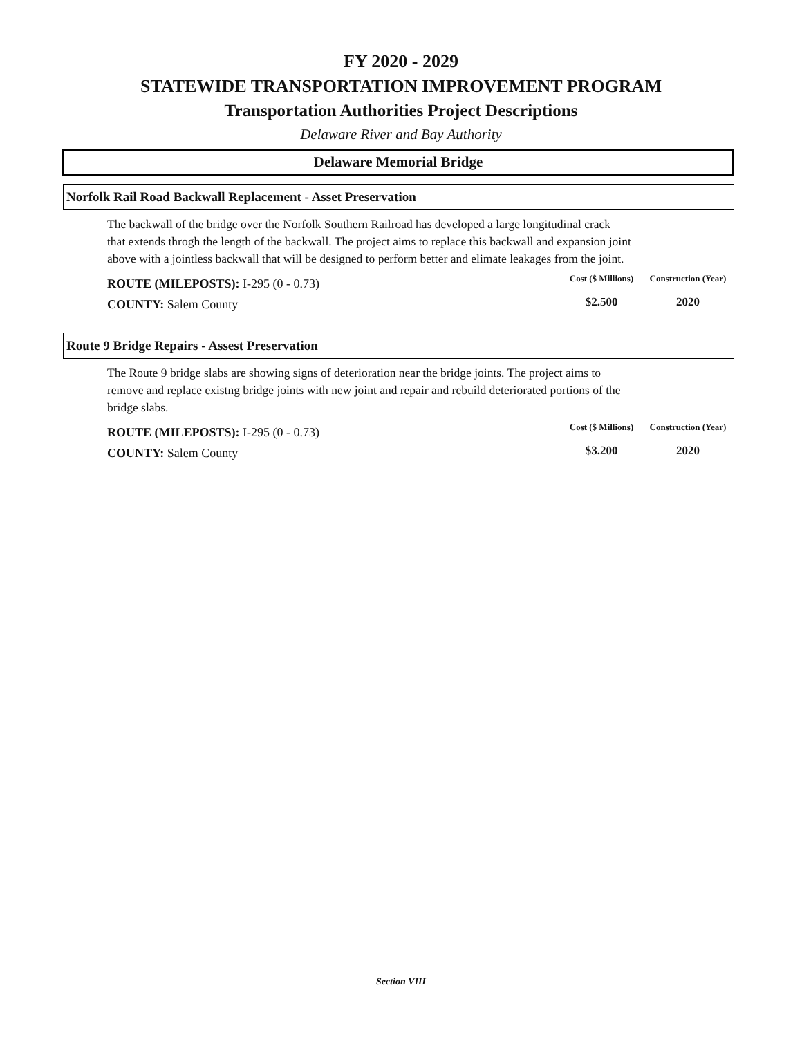FY 2020 - 2029
STATEWIDE TRANSPORTATION IMPROVEMENT PROGRAM
Transportation Authorities Project Descriptions
Delaware River and Bay Authority
Delaware Memorial Bridge
Norfolk Rail Road Backwall Replacement - Asset Preservation
The backwall of the bridge over the Norfolk Southern Railroad has developed a large longitudinal crack
that extends throgh the length of the backwall. The project aims to replace this backwall and expansion joint
above with a jointless backwall that will be designed to perform better and elimate leakages from the joint.
ROUTE (MILEPOSTS): I-295 (0 - 0.73)
COUNTY: Salem County
Cost ($ Millions)
Construction (Year)
$2.500
2020
Route 9 Bridge Repairs - Assest Preservation
The Route 9 bridge slabs are showing signs of deterioration near the bridge joints. The project aims to
remove and replace existng bridge joints with new joint and repair and rebuild deteriorated portions of the
bridge slabs.
ROUTE (MILEPOSTS): I-295 (0 - 0.73)
COUNTY: Salem County
Cost ($ Millions)
Construction (Year)
$3.200
2020
Section VIII